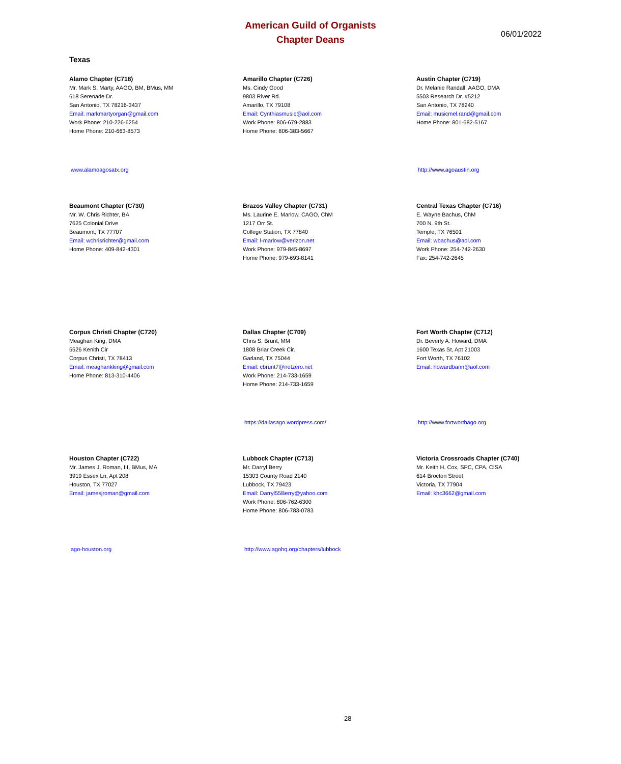American Guild of Organists
Chapter Deans
06/01/2022
Texas
Alamo Chapter (C718)
Mr. Mark S. Marty, AAGO, BM, BMus, MM
618 Serenade Dr.
San Antonio, TX 78216-3437
Email: markmartyorgan@gmail.com
Work Phone: 210-226-6254
Home Phone: 210-663-8573
Amarillo Chapter (C726)
Ms. Cindy Good
9803 River Rd.
Amarillo, TX 79108
Email: Cynthiasmusic@aol.com
Work Phone: 806-679-2883
Home Phone: 806-383-5667
Austin Chapter (C719)
Dr. Melanie Randall, AAGO, DMA
5503 Research Dr. #5212
San Antonio, TX 78240
Email: musicmel.rand@gmail.com
Home Phone: 801-682-5167
www.alamoagosatx.org http://www.agoaustin.org
Beaumont Chapter (C730)
Mr. W. Chris Richter, BA
7625 Colonial Drive
Beaumont, TX 77707
Email: wchrisrichter@gmail.com
Home Phone: 409-842-4301
Brazos Valley Chapter (C731)
Ms. Laurine E. Marlow, CAGO, ChM
1217 Orr St.
College Station, TX 77840
Email: l-marlow@verizon.net
Work Phone: 979-845-8697
Home Phone: 979-693-8141
Central Texas Chapter (C716)
E. Wayne Bachus, ChM
700 N. 9th St.
Temple, TX 76501
Email: wbachus@aol.com
Work Phone: 254-742-2630
Fax: 254-742-2645
Corpus Christi Chapter (C720)
Meaghan King, DMA
5526 Kenith Cir
Corpus Christi, TX 78413
Email: meaghankking@gmail.com
Home Phone: 813-310-4406
Dallas Chapter (C709)
Chris S. Brunt, MM
1808 Briar Creek Cir.
Garland, TX 75044
Email: cbrunt7@netzero.net
Work Phone: 214-733-1659
Home Phone: 214-733-1659
Fort Worth Chapter (C712)
Dr. Beverly A. Howard, DMA
1600 Texas St, Apt 21003
Fort Worth, TX 76102
Email: howardbann@aol.com
https://dallasago.wordpress.com/ http://www.fortworthago.org
Houston Chapter (C722)
Mr. James J. Roman, III, BMus, MA
3919 Essex Ln, Apt 208
Houston, TX 77027
Email: jamesjroman@gmail.com
Lubbock Chapter (C713)
Mr. Darryl Berry
15303 County Road 2140
Lubbock, TX 79423
Email: Darryl55Berry@yahoo.com
Work Phone: 806-762-6300
Home Phone: 806-783-0783
Victoria Crossroads Chapter (C740)
Mr. Keith H. Cox, SPC, CPA, CISA
614 Brocton Street
Victoria, TX 77904
Email: khc3662@gmail.com
ago-houston.org http://www.agohq.org/chapters/lubbock
28